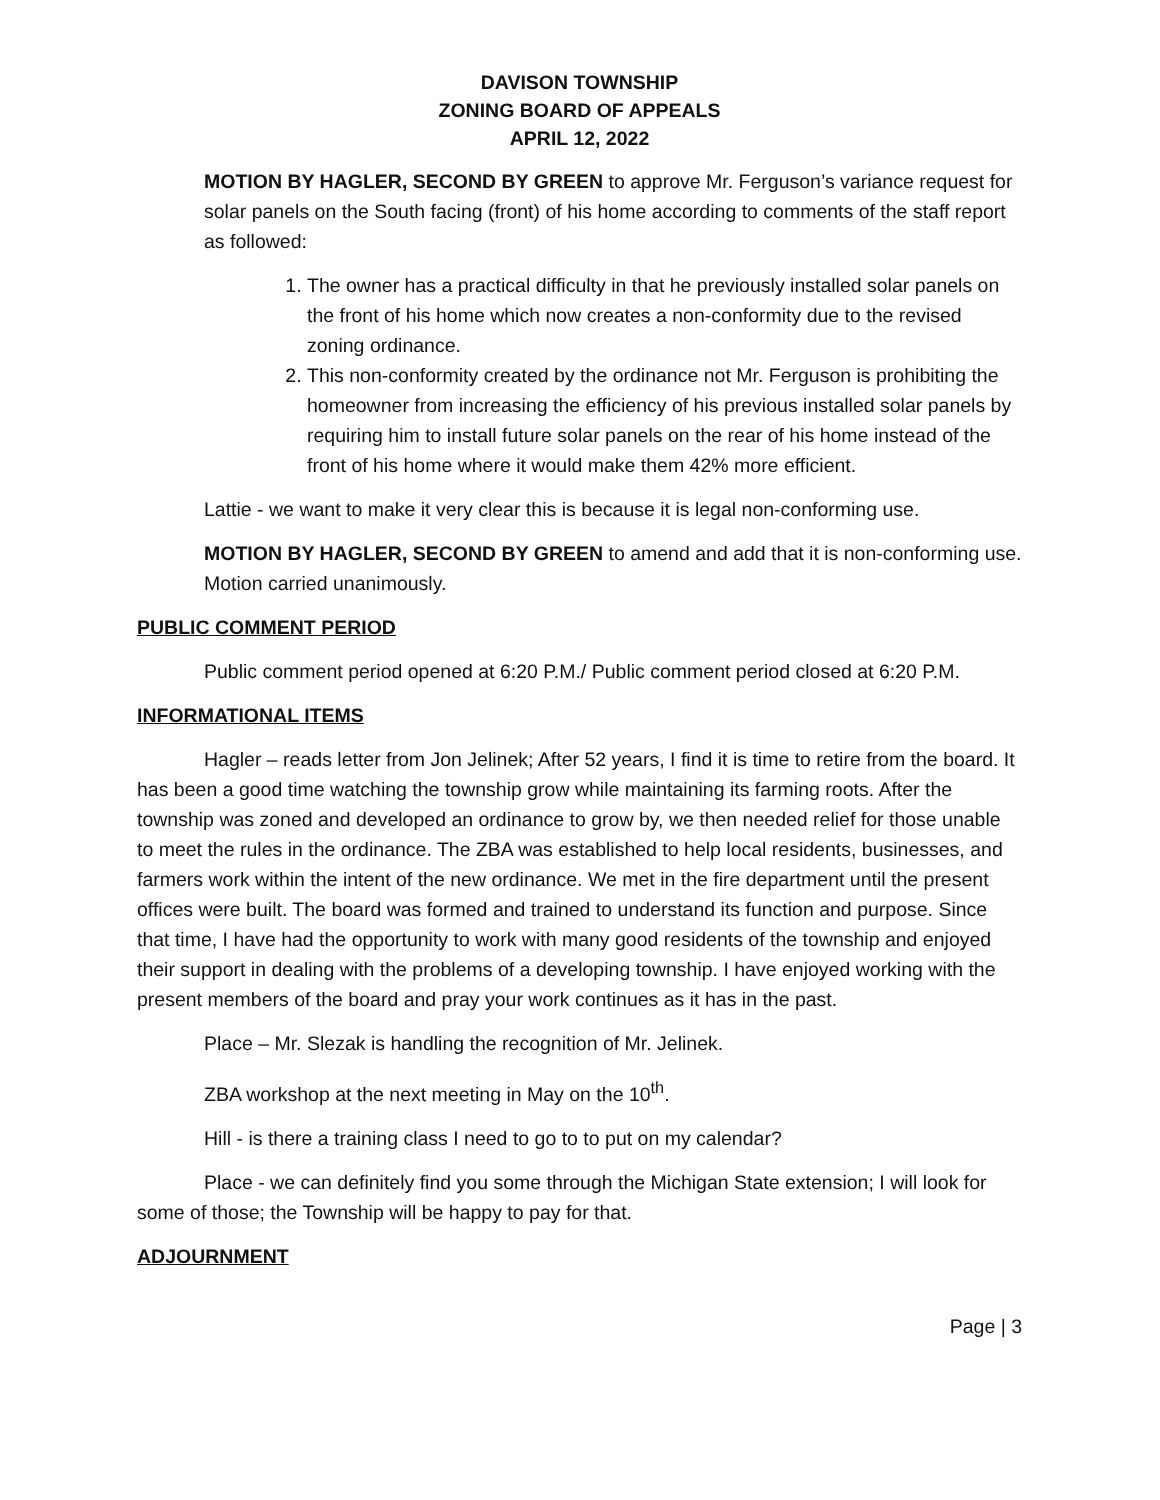DAVISON TOWNSHIP
ZONING BOARD OF APPEALS
APRIL 12, 2022
MOTION BY HAGLER, SECOND BY GREEN to approve Mr. Ferguson’s variance request for solar panels on the South facing (front) of his home according to comments of the staff report as followed:
1. The owner has a practical difficulty in that he previously installed solar panels on the front of his home which now creates a non-conformity due to the revised zoning ordinance.
2. This non-conformity created by the ordinance not Mr. Ferguson is prohibiting the homeowner from increasing the efficiency of his previous installed solar panels by requiring him to install future solar panels on the rear of his home instead of the front of his home where it would make them 42% more efficient.
Lattie - we want to make it very clear this is because it is legal non-conforming use.
MOTION BY HAGLER, SECOND BY GREEN to amend and add that it is non-conforming use. Motion carried unanimously.
PUBLIC COMMENT PERIOD
Public comment period opened at 6:20 P.M./ Public comment period closed at 6:20 P.M.
INFORMATIONAL ITEMS
Hagler – reads letter from Jon Jelinek; After 52 years, I find it is time to retire from the board. It has been a good time watching the township grow while maintaining its farming roots. After the township was zoned and developed an ordinance to grow by, we then needed relief for those unable to meet the rules in the ordinance. The ZBA was established to help local residents, businesses, and farmers work within the intent of the new ordinance. We met in the fire department until the present offices were built. The board was formed and trained to understand its function and purpose. Since that time, I have had the opportunity to work with many good residents of the township and enjoyed their support in dealing with the problems of a developing township. I have enjoyed working with the present members of the board and pray your work continues as it has in the past.
Place – Mr. Slezak is handling the recognition of Mr. Jelinek.
ZBA workshop at the next meeting in May on the 10<sup>th</sup>.
Hill - is there a training class I need to go to to put on my calendar?
Place - we can definitely find you some through the Michigan State extension; I will look for some of those; the Township will be happy to pay for that.
ADJOURNMENT
Page | 3